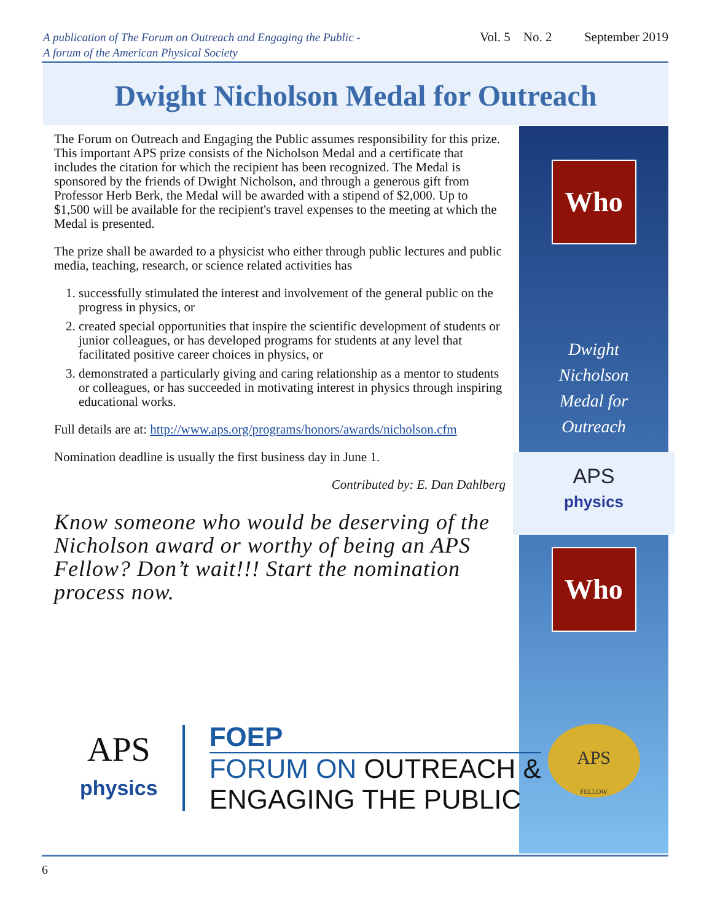A publication of The Forum on Outreach and Engaging the Public -
A forum of the American Physical Society
Vol. 5 No. 2 September 2019
Dwight Nicholson Medal for Outreach
Who
Dwight
Nicholson
Medal for
Outreach
APS
physics
Who
APS
FELLOW
The Forum on Outreach and Engaging the Public assumes responsibility for this prize. This important APS prize consists of the Nicholson Medal and a certificate that includes the citation for which the recipient has been recognized. The Medal is sponsored by the friends of Dwight Nicholson, and through a generous gift from Professor Herb Berk, the Medal will be awarded with a stipend of $2,000. Up to $1,500 will be available for the recipient's travel expenses to the meeting at which the Medal is presented.
The prize shall be awarded to a physicist who either through public lectures and public media, teaching, research, or science related activities has
1. successfully stimulated the interest and involvement of the general public on the progress in physics, or
2. created special opportunities that inspire the scientific development of students or junior colleagues, or has developed programs for students at any level that facilitated positive career choices in physics, or
3. demonstrated a particularly giving and caring relationship as a mentor to students or colleagues, or has succeeded in motivating interest in physics through inspiring educational works.
Full details are at: http://www.aps.org/programs/honors/awards/nicholson.cfm
Nomination deadline is usually the first business day in June 1.
Contributed by: E. Dan Dahlberg
Know someone who would be deserving of the Nicholson award or worthy of being an APS Fellow? Don’t wait!!! Start the nomination process now.
APS
physics
FOEP
FORUM ON OUTREACH &
ENGAGING THE PUBLIC
6